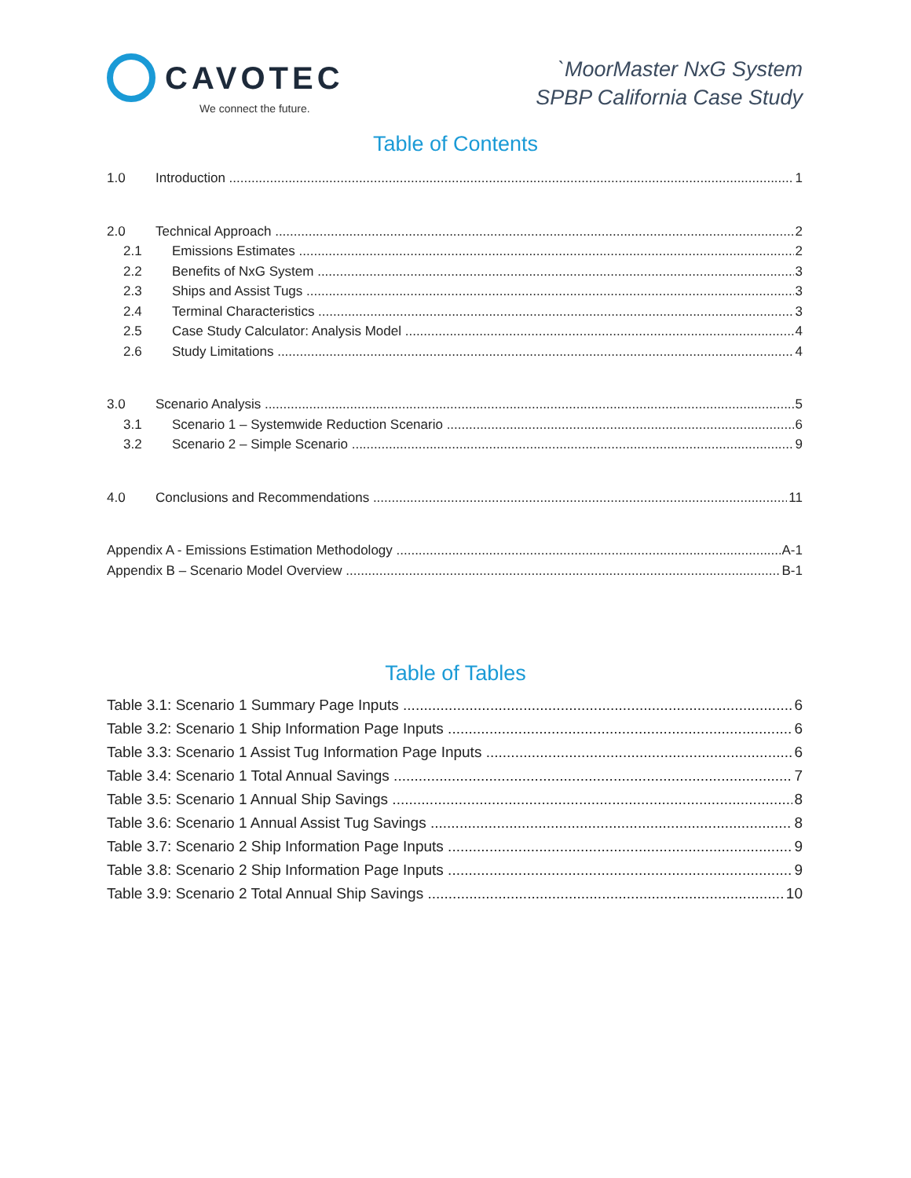CAVOTEC
We connect the future.
`MoorMaster NxG System
SPBP California Case Study
Table of Contents
1.0 Introduction 1
2.0 Technical Approach 2
2.1 Emissions Estimates 2
2.2 Benefits of NxG System 3
2.3 Ships and Assist Tugs 3
2.4 Terminal Characteristics 3
2.5 Case Study Calculator: Analysis Model 4
2.6 Study Limitations 4
3.0 Scenario Analysis 5
3.1 Scenario 1 – Systemwide Reduction Scenario 6
3.2 Scenario 2 – Simple Scenario 9
4.0 Conclusions and Recommendations 11
Appendix A - Emissions Estimation Methodology A-1
Appendix B – Scenario Model Overview B-1
Table of Tables
Table 3.1: Scenario 1 Summary Page Inputs 6
Table 3.2: Scenario 1 Ship Information Page Inputs 6
Table 3.3: Scenario 1 Assist Tug Information Page Inputs 6
Table 3.4: Scenario 1 Total Annual Savings 7
Table 3.5: Scenario 1 Annual Ship Savings 8
Table 3.6: Scenario 1 Annual Assist Tug Savings 8
Table 3.7: Scenario 2 Ship Information Page Inputs 9
Table 3.8: Scenario 2 Ship Information Page Inputs 9
Table 3.9: Scenario 2 Total Annual Ship Savings 10